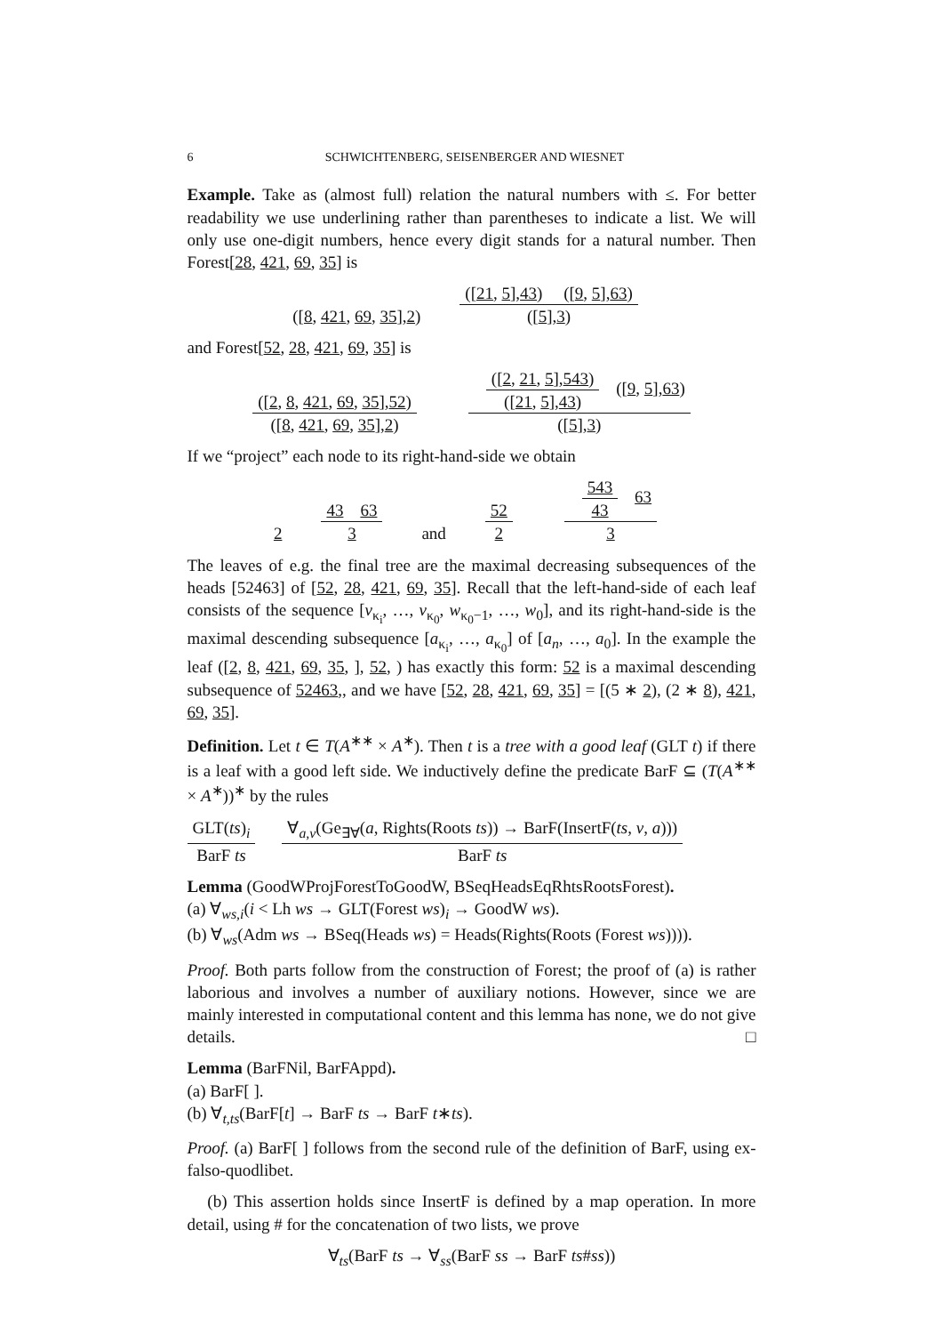6 SCHWICHTENBERG, SEISENBERGER AND WIESNET
Example. Take as (almost full) relation the natural numbers with ≤. For better readability we use underlining rather than parentheses to indicate a list. We will only use one-digit numbers, hence every digit stands for a natural number. Then Forest[28, 421, 69, 35] is
([8, 421, 69, 35],2)
([21, 5],43) ([9, 5],63)
([5],3)
and Forest[52, 28, 421, 69, 35] is
([2, 8, 421, 69, 35],52)
([8, 421, 69, 35],2)
([2, 21, 5],543)
([21, 5],43)
([9, 5],63)
([5],3)
If we “project” each node to its right-hand-side we obtain
2
43 63
3
and
52
2
543
43
63
3
The leaves of e.g. the final tree are the maximal decreasing subsequences of the heads [52463] of [52, 28, 421, 69, 35]. Recall that the left-hand-side of each leaf consists of the sequence [v<sub>κ<sub>i</sub></sub>, …, v<sub>κ<sub>0</sub></sub>, w<sub>κ<sub>0</sub>−1</sub>, …, w<sub>0</sub>], and its right-hand-side is the maximal descending subsequence [a<sub>κ<sub>i</sub></sub>, …, a<sub>κ<sub>0</sub></sub>] of [a<sub>n</sub>, …, a<sub>0</sub>]. In the example the leaf ([2, 8, 421, 69, 35, ], 52, ) has exactly this form: 52 is a maximal descending subsequence of 52463,, and we have [52, 28, 421, 69, 35] = [(5 ∗ 2), (2 ∗ 8), 421, 69, 35].
Definition. Let t ∈ T(A<sup>∗∗</sup> × A<sup>∗</sup>). Then t is a tree with a good leaf (GLT t) if there is a leaf with a good left side. We inductively define the predicate BarF ⊆ (T(A<sup>∗∗</sup> × A<sup>∗</sup>))<sup>∗</sup> by the rules
GLT(ts)<sub>i</sub>
BarF ts
∀<sub>a,v</sub>(Ge<sub>∃∀</sub>(a, Rights(Roots ts)) → BarF(InsertF(ts, v, a)))
BarF ts
Lemma (GoodWProjForestToGoodW, BSeqHeadsEqRhtsRootsForest).
(a) ∀<sub>ws,i</sub>(i < Lh ws → GLT(Forest ws)<sub>i</sub> → GoodW ws).
(b) ∀<sub>ws</sub>(Adm ws → BSeq(Heads ws) = Heads(Rights(Roots (Forest ws)))).
Proof. Both parts follow from the construction of Forest; the proof of (a) is rather laborious and involves a number of auxiliary notions. However, since we are mainly interested in computational content and this lemma has none, we do not give details. □
Lemma (BarFNil, BarFAppd).
(a) BarF[ ].
(b) ∀<sub>t,ts</sub>(BarF[t] → BarF ts → BarF t∗ts).
Proof. (a) BarF[ ] follows from the second rule of the definition of BarF, using ex-falso-quodlibet.
(b) This assertion holds since InsertF is defined by a map operation. In more detail, using # for the concatenation of two lists, we prove
∀<sub>ts</sub>(BarF ts → ∀<sub>ss</sub>(BarF ss → BarF ts#ss))